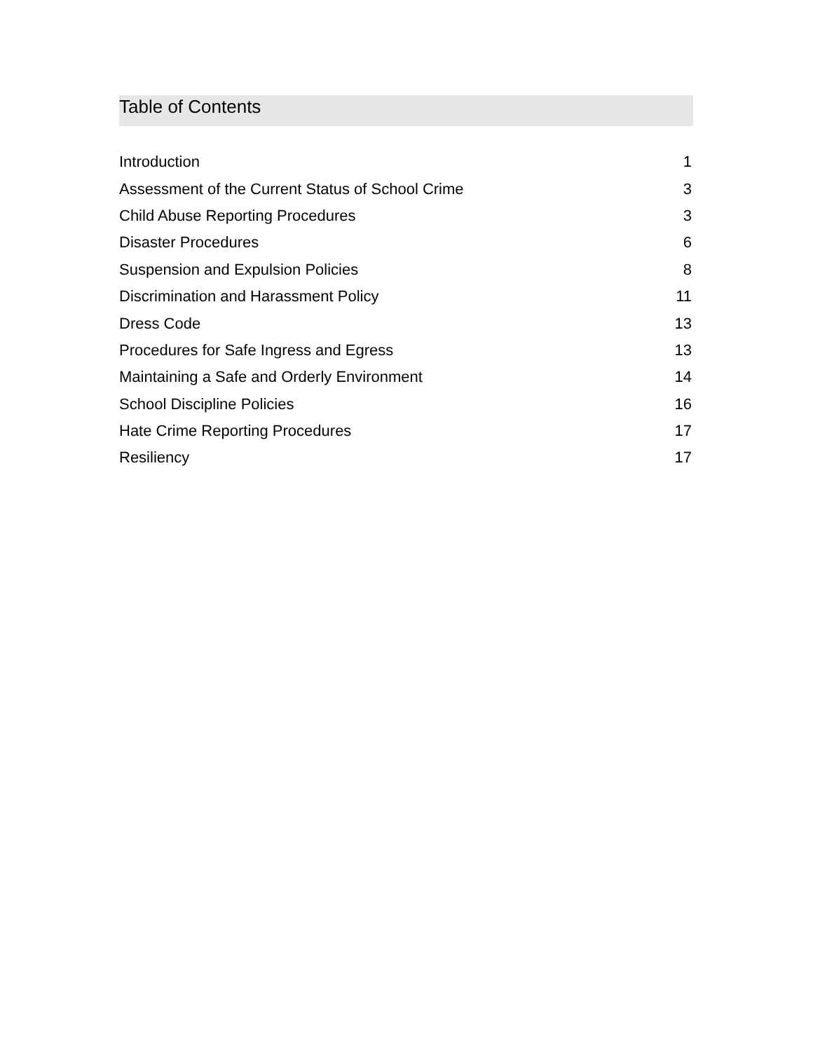Table of Contents
| Introduction | 1 |
| Assessment of the Current Status of School Crime | 3 |
| Child Abuse Reporting Procedures | 3 |
| Disaster Procedures | 6 |
| Suspension and Expulsion Policies | 8 |
| Discrimination and Harassment Policy | 11 |
| Dress Code | 13 |
| Procedures for Safe Ingress and Egress | 13 |
| Maintaining a Safe and Orderly Environment | 14 |
| School Discipline Policies | 16 |
| Hate Crime Reporting Procedures | 17 |
| Resiliency | 17 |